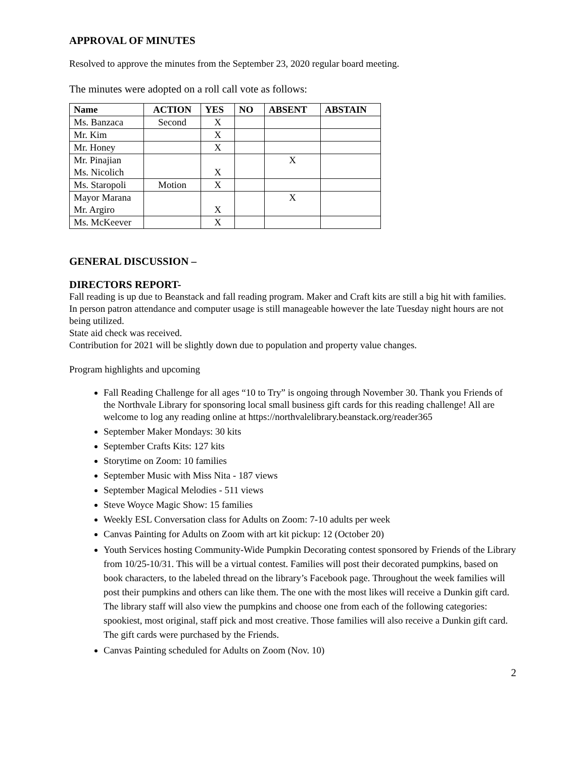APPROVAL OF MINUTES
Resolved to approve the minutes from the September 23, 2020 regular board meeting.
The minutes were adopted on a roll call vote as follows:
| Name | ACTION | YES | NO | ABSENT | ABSTAIN |
| --- | --- | --- | --- | --- | --- |
| Ms. Banzaca | Second | X | | | |
| Mr. Kim | | X | | | |
| Mr. Honey | | X | | | |
| Mr. Pinajian Ms. Nicolich | | X | | X | |
| Ms. Staropoli | Motion | X | | | |
| Mayor Marana Mr. Argiro | | X | | X | |
| Ms. McKeever | | X | | | |
GENERAL DISCUSSION –
DIRECTORS REPORT-
Fall reading is up due to Beanstack and fall reading program. Maker and Craft kits are still a big hit with families. In person patron attendance and computer usage is still manageable however the late Tuesday night hours are not being utilized.
State aid check was received.
Contribution for 2021 will be slightly down due to population and property value changes.
Program highlights and upcoming
Fall Reading Challenge for all ages “10 to Try” is ongoing through November 30. Thank you Friends of the Northvale Library for sponsoring local small business gift cards for this reading challenge! All are welcome to log any reading online at https://northvalelibrary.beanstack.org/reader365
September Maker Mondays: 30 kits
September Crafts Kits: 127 kits
Storytime on Zoom: 10 families
September Music with Miss Nita - 187 views
September Magical Melodies - 511 views
Steve Woyce Magic Show: 15 families
Weekly ESL Conversation class for Adults on Zoom: 7-10 adults per week
Canvas Painting for Adults on Zoom with art kit pickup: 12 (October 20)
Youth Services hosting Community-Wide Pumpkin Decorating contest sponsored by Friends of the Library from 10/25-10/31. This will be a virtual contest. Families will post their decorated pumpkins, based on book characters, to the labeled thread on the library’s Facebook page. Throughout the week families will post their pumpkins and others can like them. The one with the most likes will receive a Dunkin gift card. The library staff will also view the pumpkins and choose one from each of the following categories: spookiest, most original, staff pick and most creative. Those families will also receive a Dunkin gift card. The gift cards were purchased by the Friends.
Canvas Painting scheduled for Adults on Zoom (Nov. 10)
2